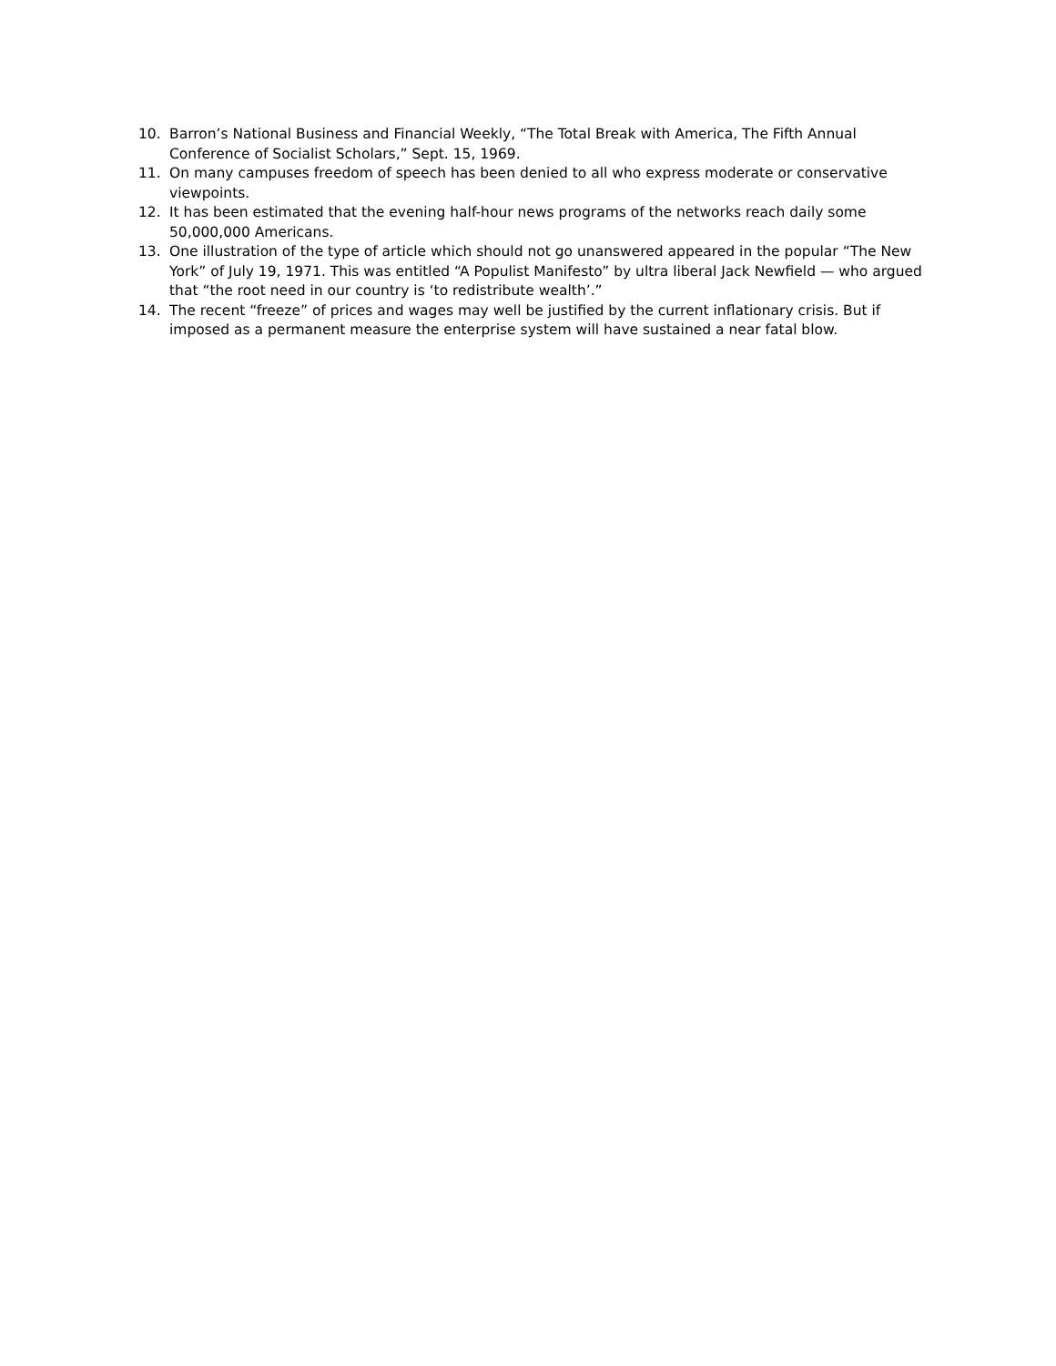10. Barron’s National Business and Financial Weekly, “The Total Break with America, The Fifth Annual Conference of Socialist Scholars,” Sept. 15, 1969.
11. On many campuses freedom of speech has been denied to all who express moderate or conservative viewpoints.
12. It has been estimated that the evening half-hour news programs of the networks reach daily some 50,000,000 Americans.
13. One illustration of the type of article which should not go unanswered appeared in the popular “The New York” of July 19, 1971. This was entitled “A Populist Manifesto” by ultra liberal Jack Newfield — who argued that “the root need in our country is ‘to redistribute wealth’.”
14. The recent “freeze” of prices and wages may well be justified by the current inflationary crisis. But if imposed as a permanent measure the enterprise system will have sustained a near fatal blow.